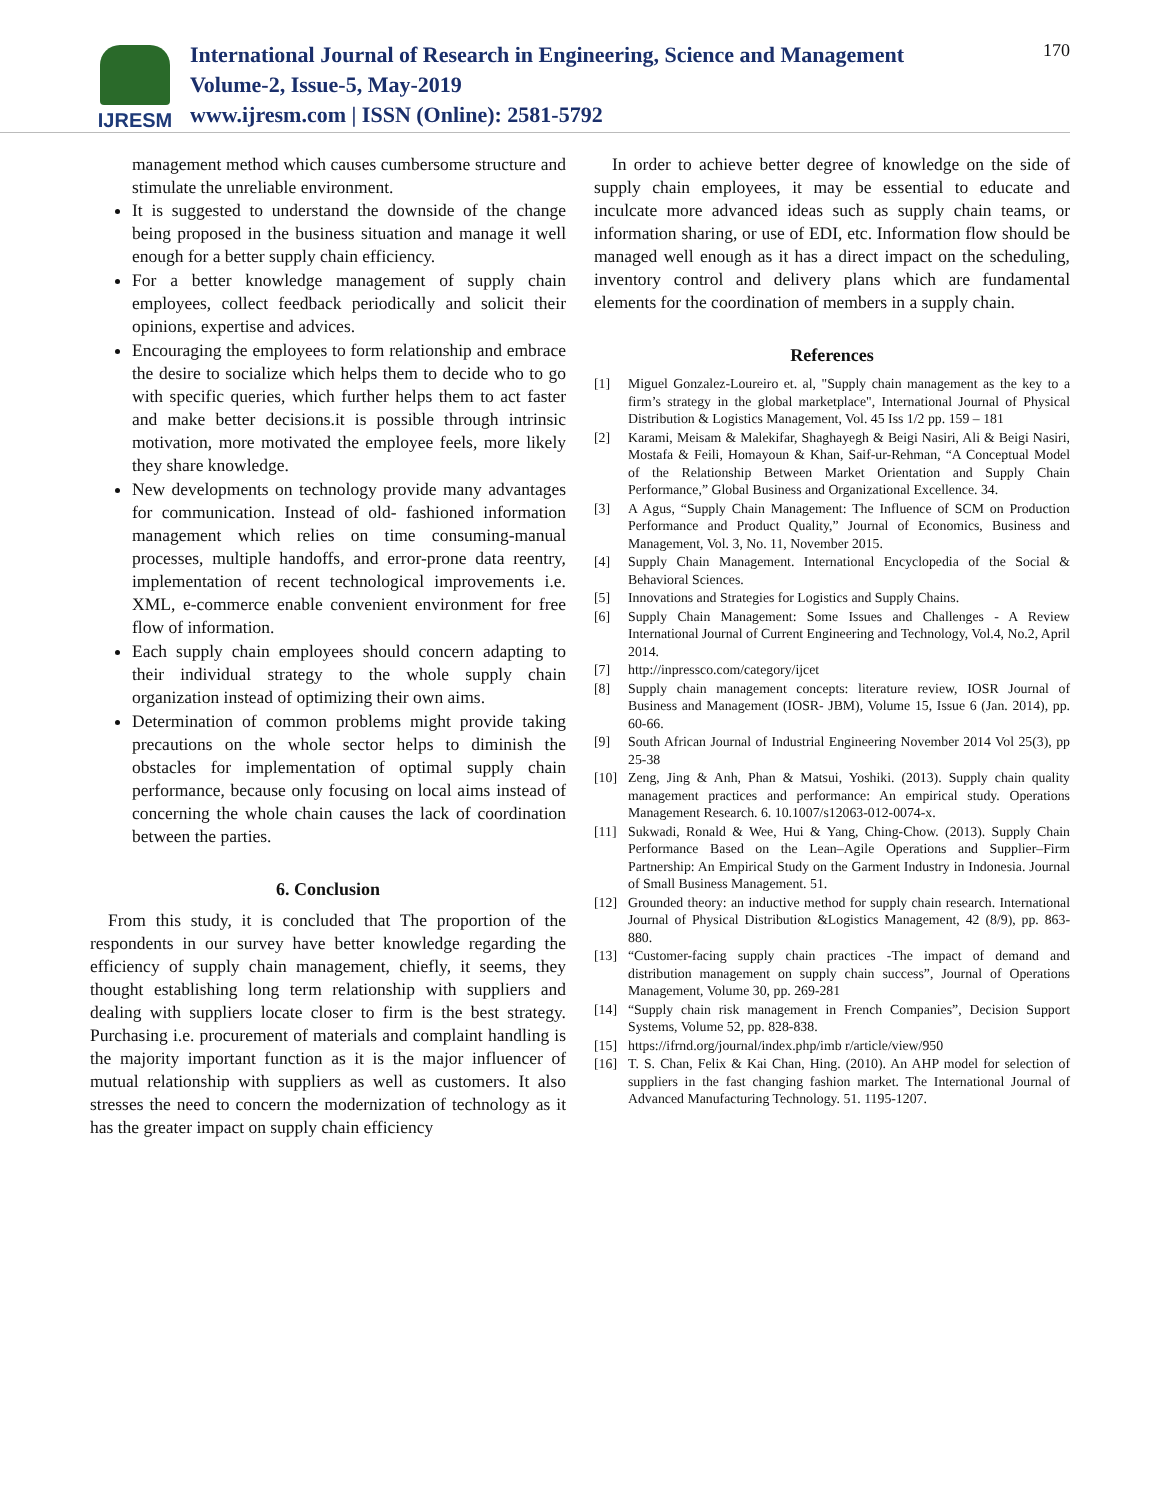IJRESM
International Journal of Research in Engineering, Science and Management
Volume-2, Issue-5, May-2019
www.ijresm.com | ISSN (Online): 2581-5792
170
management method which causes cumbersome structure and stimulate the unreliable environment.
It is suggested to understand the downside of the change being proposed in the business situation and manage it well enough for a better supply chain efficiency.
For a better knowledge management of supply chain employees, collect feedback periodically and solicit their opinions, expertise and advices.
Encouraging the employees to form relationship and embrace the desire to socialize which helps them to decide who to go with specific queries, which further helps them to act faster and make better decisions.it is possible through intrinsic motivation, more motivated the employee feels, more likely they share knowledge.
New developments on technology provide many advantages for communication. Instead of old- fashioned information management which relies on time consuming-manual processes, multiple handoffs, and error-prone data reentry, implementation of recent technological improvements i.e. XML, e-commerce enable convenient environment for free flow of information.
Each supply chain employees should concern adapting to their individual strategy to the whole supply chain organization instead of optimizing their own aims.
Determination of common problems might provide taking precautions on the whole sector helps to diminish the obstacles for implementation of optimal supply chain performance, because only focusing on local aims instead of concerning the whole chain causes the lack of coordination between the parties.
6. Conclusion
From this study, it is concluded that The proportion of the respondents in our survey have better knowledge regarding the efficiency of supply chain management, chiefly, it seems, they thought establishing long term relationship with suppliers and dealing with suppliers locate closer to firm is the best strategy. Purchasing i.e. procurement of materials and complaint handling is the majority important function as it is the major influencer of mutual relationship with suppliers as well as customers. It also stresses the need to concern the modernization of technology as it has the greater impact on supply chain efficiency
In order to achieve better degree of knowledge on the side of supply chain employees, it may be essential to educate and inculcate more advanced ideas such as supply chain teams, or information sharing, or use of EDI, etc. Information flow should be managed well enough as it has a direct impact on the scheduling, inventory control and delivery plans which are fundamental elements for the coordination of members in a supply chain.
References
[1] Miguel Gonzalez-Loureiro et. al, "Supply chain management as the key to a firm’s strategy in the global marketplace", International Journal of Physical Distribution & Logistics Management, Vol. 45 Iss 1/2 pp. 159 – 181
[2] Karami, Meisam & Malekifar, Shaghayegh & Beigi Nasiri, Ali & Beigi Nasiri, Mostafa & Feili, Homayoun & Khan, Saif-ur-Rehman, “A Conceptual Model of the Relationship Between Market Orientation and Supply Chain Performance,” Global Business and Organizational Excellence. 34.
[3] A Agus, “Supply Chain Management: The Influence of SCM on Production Performance and Product Quality,” Journal of Economics, Business and Management, Vol. 3, No. 11, November 2015.
[4] Supply Chain Management. International Encyclopedia of the Social & Behavioral Sciences.
[5] Innovations and Strategies for Logistics and Supply Chains.
[6] Supply Chain Management: Some Issues and Challenges - A Review International Journal of Current Engineering and Technology, Vol.4, No.2, April 2014.
[7] http://inpressco.com/category/ijcet
[8] Supply chain management concepts: literature review, IOSR Journal of Business and Management (IOSR- JBM), Volume 15, Issue 6 (Jan. 2014), pp. 60-66.
[9] South African Journal of Industrial Engineering November 2014 Vol 25(3), pp 25-38
[10] Zeng, Jing & Anh, Phan & Matsui, Yoshiki. (2013). Supply chain quality management practices and performance: An empirical study. Operations Management Research. 6. 10.1007/s12063-012-0074-x.
[11] Sukwadi, Ronald & Wee, Hui & Yang, Ching-Chow. (2013). Supply Chain Performance Based on the Lean–Agile Operations and Supplier–Firm Partnership: An Empirical Study on the Garment Industry in Indonesia. Journal of Small Business Management. 51.
[12] Grounded theory: an inductive method for supply chain research. International Journal of Physical Distribution &Logistics Management, 42 (8/9), pp. 863-880.
[13] “Customer-facing supply chain practices -The impact of demand and distribution management on supply chain success”, Journal of Operations Management, Volume 30, pp. 269-281
[14] “Supply chain risk management in French Companies”, Decision Support Systems, Volume 52, pp. 828-838.
[15] https://ifrnd.org/journal/index.php/imb r/article/view/950
[16] T. S. Chan, Felix & Kai Chan, Hing. (2010). An AHP model for selection of suppliers in the fast changing fashion market. The International Journal of Advanced Manufacturing Technology. 51. 1195-1207.